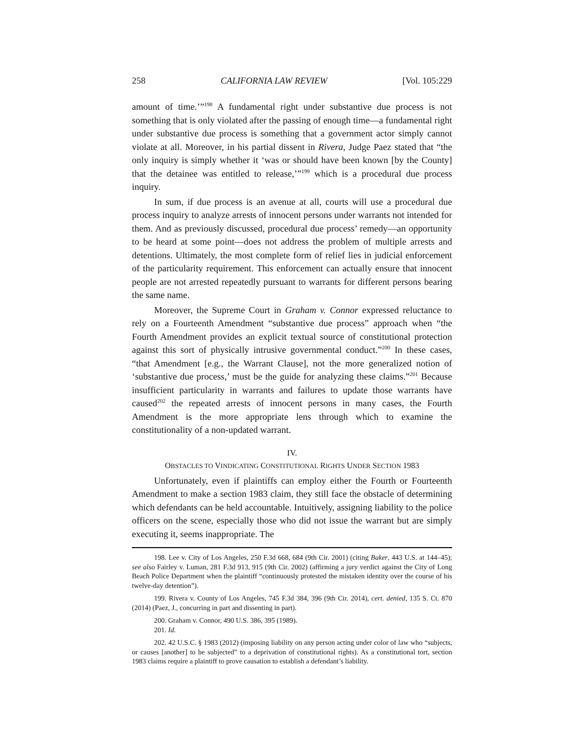258 CALIFORNIA LAW REVIEW [Vol. 105:229
amount of time.’”<sup>198</sup> A fundamental right under substantive due process is not something that is only violated after the passing of enough time—a fundamental right under substantive due process is something that a government actor simply cannot violate at all. Moreover, in his partial dissent in Rivera, Judge Paez stated that “the only inquiry is simply whether it ‘was or should have been known [by the County] that the detainee was entitled to release,’”<sup>199</sup> which is a procedural due process inquiry.
In sum, if due process is an avenue at all, courts will use a procedural due process inquiry to analyze arrests of innocent persons under warrants not intended for them. And as previously discussed, procedural due process’ remedy—an opportunity to be heard at some point—does not address the problem of multiple arrests and detentions. Ultimately, the most complete form of relief lies in judicial enforcement of the particularity requirement. This enforcement can actually ensure that innocent people are not arrested repeatedly pursuant to warrants for different persons bearing the same name.
Moreover, the Supreme Court in Graham v. Connor expressed reluctance to rely on a Fourteenth Amendment “substantive due process” approach when “the Fourth Amendment provides an explicit textual source of constitutional protection against this sort of physically intrusive governmental conduct.”<sup>200</sup> In these cases, “that Amendment [e.g., the Warrant Clause], not the more generalized notion of ‘substantive due process,’ must be the guide for analyzing these claims.”<sup>201</sup> Because insufficient particularity in warrants and failures to update those warrants have caused<sup>202</sup> the repeated arrests of innocent persons in many cases, the Fourth Amendment is the more appropriate lens through which to examine the constitutionality of a non-updated warrant.
IV.
OBSTACLES TO VINDICATING CONSTITUTIONAL RIGHTS UNDER SECTION 1983
Unfortunately, even if plaintiffs can employ either the Fourth or Fourteenth Amendment to make a section 1983 claim, they still face the obstacle of determining which defendants can be held accountable. Intuitively, assigning liability to the police officers on the scene, especially those who did not issue the warrant but are simply executing it, seems inappropriate. The
198. Lee v. City of Los Angeles, 250 F.3d 668, 684 (9th Cir. 2001) (citing Baker, 443 U.S. at 144–45); see also Fairley v. Luman, 281 F.3d 913, 915 (9th Cir. 2002) (affirming a jury verdict against the City of Long Beach Police Department when the plaintiff “continuously protested the mistaken identity over the course of his twelve-day detention”).
199. Rivera v. County of Los Angeles, 745 F.3d 384, 396 (9th Cir. 2014), cert. denied, 135 S. Ct. 870 (2014) (Paez, J., concurring in part and dissenting in part).
200. Graham v. Connor, 490 U.S. 386, 395 (1989).
201. Id.
202. 42 U.S.C. § 1983 (2012) (imposing liability on any person acting under color of law who “subjects, or causes [another] to be subjected” to a deprivation of constitutional rights). As a constitutional tort, section 1983 claims require a plaintiff to prove causation to establish a defendant’s liability.